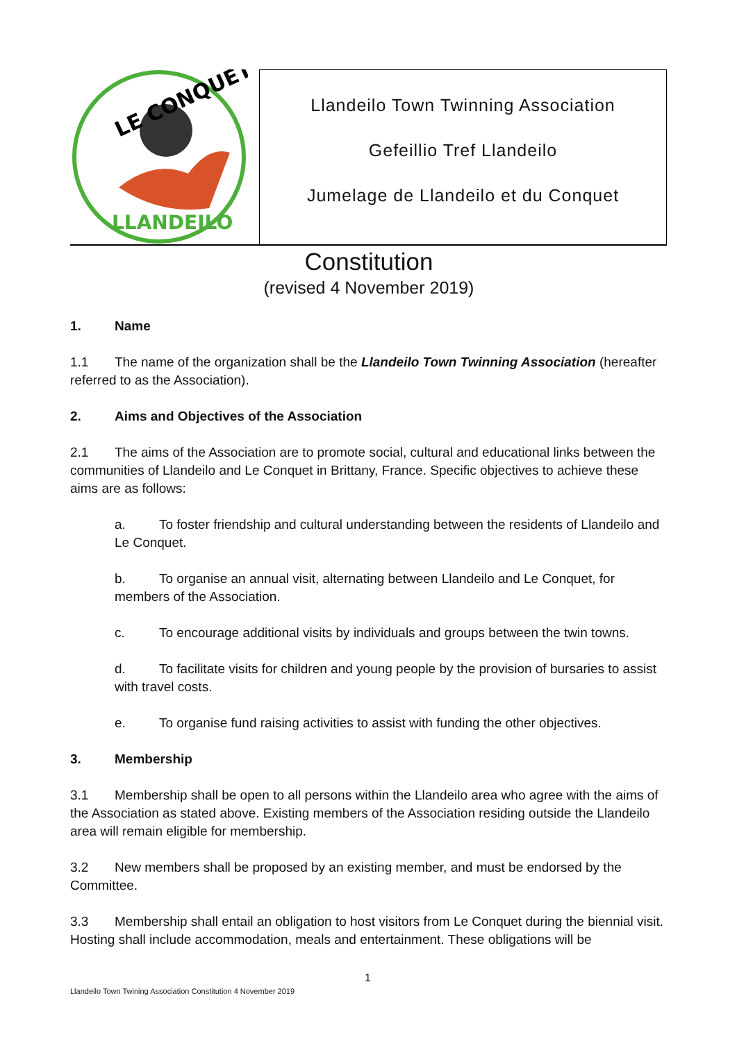LE CONQUET
LLANDEILO
Llandeilo Town Twinning Association
Gefeillio Tref Llandeilo
Jumelage de Llandeilo et du Conquet
Constitution
(revised 4 November 2019)
1. Name
1.1 The name of the organization shall be the Llandeilo Town Twinning Association (hereafter referred to as the Association).
2. Aims and Objectives of the Association
2.1 The aims of the Association are to promote social, cultural and educational links between the communities of Llandeilo and Le Conquet in Brittany, France. Specific objectives to achieve these aims are as follows:
a. To foster friendship and cultural understanding between the residents of Llandeilo and Le Conquet.
b. To organise an annual visit, alternating between Llandeilo and Le Conquet, for members of the Association.
c. To encourage additional visits by individuals and groups between the twin towns.
d. To facilitate visits for children and young people by the provision of bursaries to assist with travel costs.
e. To organise fund raising activities to assist with funding the other objectives.
3. Membership
3.1 Membership shall be open to all persons within the Llandeilo area who agree with the aims of the Association as stated above. Existing members of the Association residing outside the Llandeilo area will remain eligible for membership.
3.2 New members shall be proposed by an existing member, and must be endorsed by the Committee.
3.3 Membership shall entail an obligation to host visitors from Le Conquet during the biennial visit. Hosting shall include accommodation, meals and entertainment. These obligations will be
1
Llandeilo Town Twining Association Constitution 4 November 2019